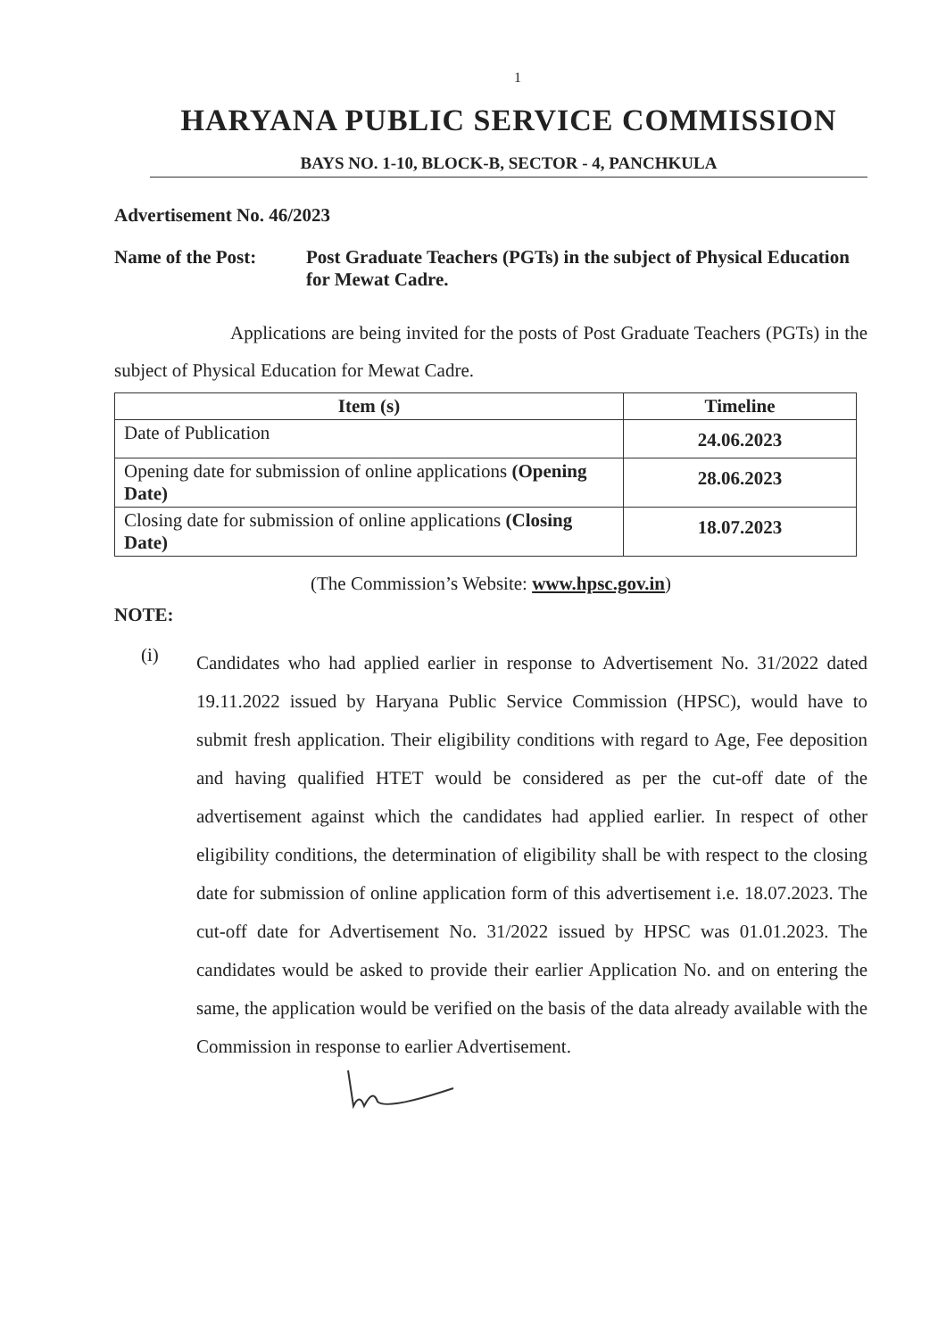1
HARYANA PUBLIC SERVICE COMMISSION
BAYS NO. 1-10, BLOCK-B, SECTOR - 4, PANCHKULA
Advertisement No. 46/2023
Name of the Post: Post Graduate Teachers (PGTs) in the subject of Physical Education for Mewat Cadre.
Applications are being invited for the posts of Post Graduate Teachers (PGTs) in the subject of Physical Education for Mewat Cadre.
| Item (s) | Timeline |
| --- | --- |
| Date of Publication | 24.06.2023 |
| Opening date for submission of online applications (Opening Date) | 28.06.2023 |
| Closing date for submission of online applications (Closing Date) | 18.07.2023 |
(The Commission’s Website: www.hpsc.gov.in)
NOTE:
(i)
Candidates who had applied earlier in response to Advertisement No. 31/2022 dated 19.11.2022 issued by Haryana Public Service Commission (HPSC), would have to submit fresh application. Their eligibility conditions with regard to Age, Fee deposition and having qualified HTET would be considered as per the cut-off date of the advertisement against which the candidates had applied earlier. In respect of other eligibility conditions, the determination of eligibility shall be with respect to the closing date for submission of online application form of this advertisement i.e. 18.07.2023. The cut-off date for Advertisement No. 31/2022 issued by HPSC was 01.01.2023. The candidates would be asked to provide their earlier Application No. and on entering the same, the application would be verified on the basis of the data already available with the Commission in response to earlier Advertisement.